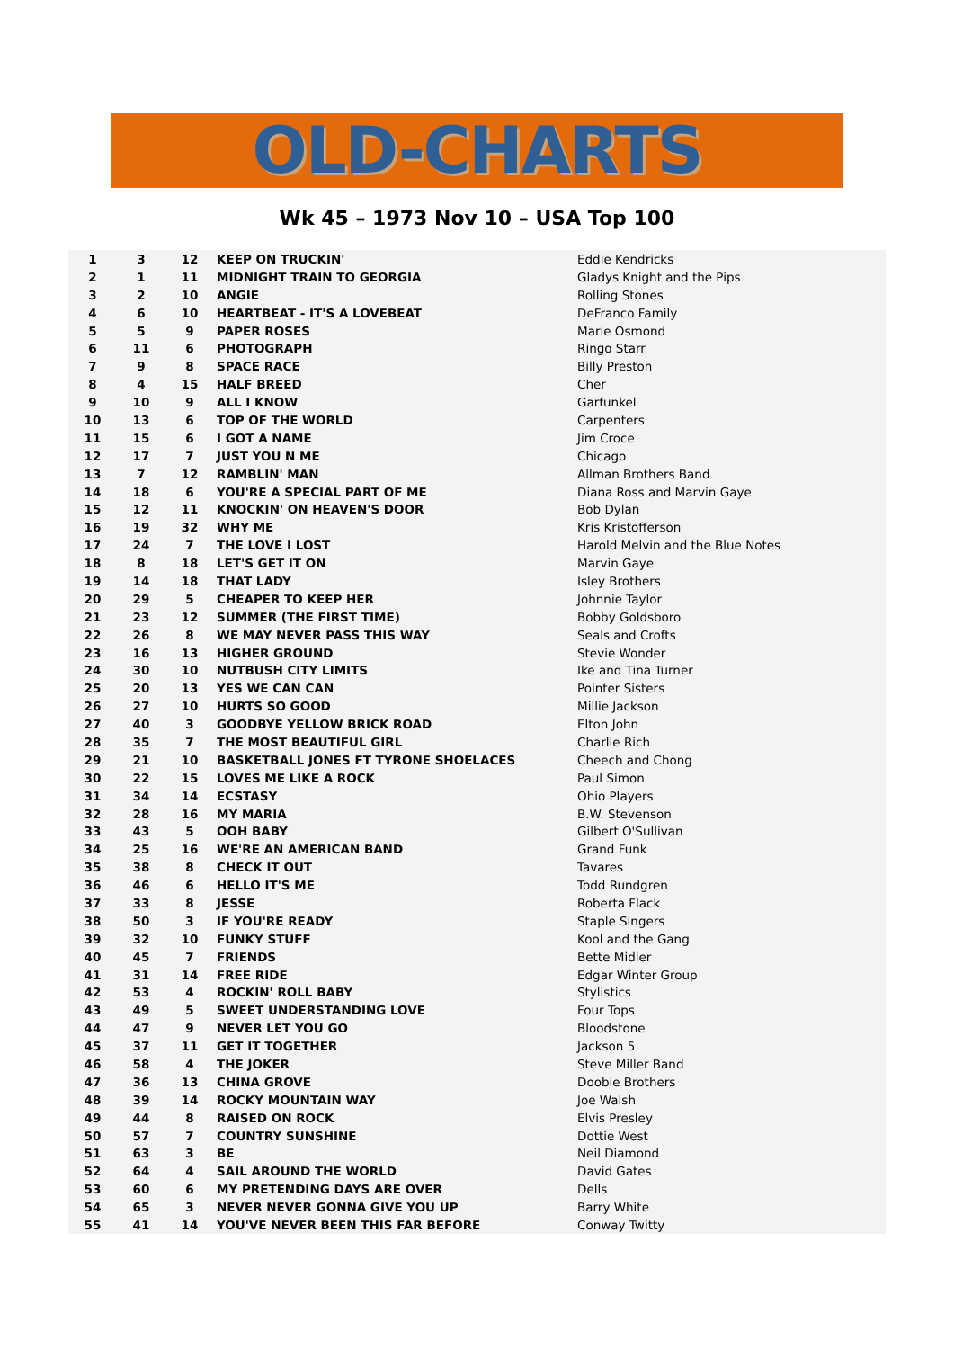OLD-CHARTS
Wk 45 – 1973 Nov 10 – USA Top 100
| 1 | 3 | 12 | KEEP ON TRUCKIN' | Eddie Kendricks |
| 2 | 1 | 11 | MIDNIGHT TRAIN TO GEORGIA | Gladys Knight and the Pips |
| 3 | 2 | 10 | ANGIE | Rolling Stones |
| 4 | 6 | 10 | HEARTBEAT - IT'S A LOVEBEAT | DeFranco Family |
| 5 | 5 | 9 | PAPER ROSES | Marie Osmond |
| 6 | 11 | 6 | PHOTOGRAPH | Ringo Starr |
| 7 | 9 | 8 | SPACE RACE | Billy Preston |
| 8 | 4 | 15 | HALF BREED | Cher |
| 9 | 10 | 9 | ALL I KNOW | Garfunkel |
| 10 | 13 | 6 | TOP OF THE WORLD | Carpenters |
| 11 | 15 | 6 | I GOT A NAME | Jim Croce |
| 12 | 17 | 7 | JUST YOU N ME | Chicago |
| 13 | 7 | 12 | RAMBLIN' MAN | Allman Brothers Band |
| 14 | 18 | 6 | YOU'RE A SPECIAL PART OF ME | Diana Ross and Marvin Gaye |
| 15 | 12 | 11 | KNOCKIN' ON HEAVEN'S DOOR | Bob Dylan |
| 16 | 19 | 32 | WHY ME | Kris Kristofferson |
| 17 | 24 | 7 | THE LOVE I LOST | Harold Melvin and the Blue Notes |
| 18 | 8 | 18 | LET'S GET IT ON | Marvin Gaye |
| 19 | 14 | 18 | THAT LADY | Isley Brothers |
| 20 | 29 | 5 | CHEAPER TO KEEP HER | Johnnie Taylor |
| 21 | 23 | 12 | SUMMER (THE FIRST TIME) | Bobby Goldsboro |
| 22 | 26 | 8 | WE MAY NEVER PASS THIS WAY | Seals and Crofts |
| 23 | 16 | 13 | HIGHER GROUND | Stevie Wonder |
| 24 | 30 | 10 | NUTBUSH CITY LIMITS | Ike and Tina Turner |
| 25 | 20 | 13 | YES WE CAN CAN | Pointer Sisters |
| 26 | 27 | 10 | HURTS SO GOOD | Millie Jackson |
| 27 | 40 | 3 | GOODBYE YELLOW BRICK ROAD | Elton John |
| 28 | 35 | 7 | THE MOST BEAUTIFUL GIRL | Charlie Rich |
| 29 | 21 | 10 | BASKETBALL JONES FT TYRONE SHOELACES | Cheech and Chong |
| 30 | 22 | 15 | LOVES ME LIKE A ROCK | Paul Simon |
| 31 | 34 | 14 | ECSTASY | Ohio Players |
| 32 | 28 | 16 | MY MARIA | B.W. Stevenson |
| 33 | 43 | 5 | OOH BABY | Gilbert O'Sullivan |
| 34 | 25 | 16 | WE'RE AN AMERICAN BAND | Grand Funk |
| 35 | 38 | 8 | CHECK IT OUT | Tavares |
| 36 | 46 | 6 | HELLO IT'S ME | Todd Rundgren |
| 37 | 33 | 8 | JESSE | Roberta Flack |
| 38 | 50 | 3 | IF YOU'RE READY | Staple Singers |
| 39 | 32 | 10 | FUNKY STUFF | Kool and the Gang |
| 40 | 45 | 7 | FRIENDS | Bette Midler |
| 41 | 31 | 14 | FREE RIDE | Edgar Winter Group |
| 42 | 53 | 4 | ROCKIN' ROLL BABY | Stylistics |
| 43 | 49 | 5 | SWEET UNDERSTANDING LOVE | Four Tops |
| 44 | 47 | 9 | NEVER LET YOU GO | Bloodstone |
| 45 | 37 | 11 | GET IT TOGETHER | Jackson 5 |
| 46 | 58 | 4 | THE JOKER | Steve Miller Band |
| 47 | 36 | 13 | CHINA GROVE | Doobie Brothers |
| 48 | 39 | 14 | ROCKY MOUNTAIN WAY | Joe Walsh |
| 49 | 44 | 8 | RAISED ON ROCK | Elvis Presley |
| 50 | 57 | 7 | COUNTRY SUNSHINE | Dottie West |
| 51 | 63 | 3 | BE | Neil Diamond |
| 52 | 64 | 4 | SAIL AROUND THE WORLD | David Gates |
| 53 | 60 | 6 | MY PRETENDING DAYS ARE OVER | Dells |
| 54 | 65 | 3 | NEVER NEVER GONNA GIVE YOU UP | Barry White |
| 55 | 41 | 14 | YOU'VE NEVER BEEN THIS FAR BEFORE | Conway Twitty |